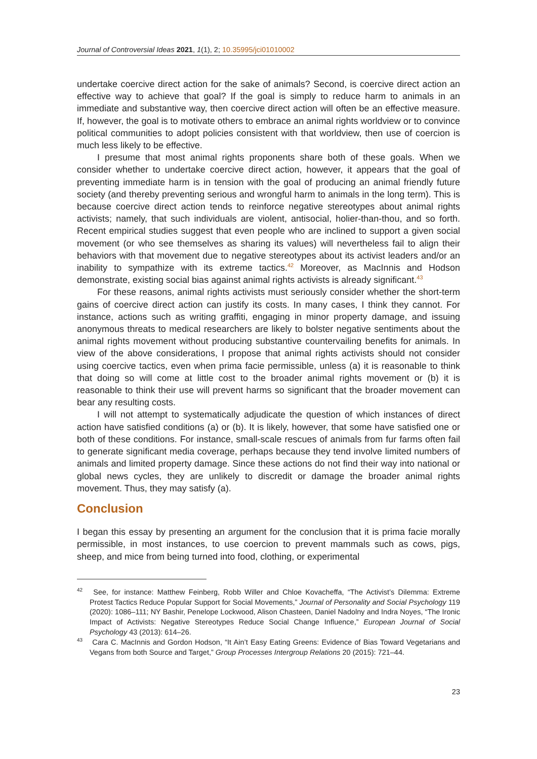Journal of Controversial Ideas 2021, 1(1), 2; 10.35995/jci01010002
undertake coercive direct action for the sake of animals? Second, is coercive direct action an effective way to achieve that goal? If the goal is simply to reduce harm to animals in an immediate and substantive way, then coercive direct action will often be an effective measure. If, however, the goal is to motivate others to embrace an animal rights worldview or to convince political communities to adopt policies consistent with that worldview, then use of coercion is much less likely to be effective.
I presume that most animal rights proponents share both of these goals. When we consider whether to undertake coercive direct action, however, it appears that the goal of preventing immediate harm is in tension with the goal of producing an animal friendly future society (and thereby preventing serious and wrongful harm to animals in the long term). This is because coercive direct action tends to reinforce negative stereotypes about animal rights activists; namely, that such individuals are violent, antisocial, holier-than-thou, and so forth. Recent empirical studies suggest that even people who are inclined to support a given social movement (or who see themselves as sharing its values) will nevertheless fail to align their behaviors with that movement due to negative stereotypes about its activist leaders and/or an inability to sympathize with its extreme tactics.<sup>42</sup> Moreover, as MacInnis and Hodson demonstrate, existing social bias against animal rights activists is already significant.<sup>43</sup>
For these reasons, animal rights activists must seriously consider whether the short-term gains of coercive direct action can justify its costs. In many cases, I think they cannot. For instance, actions such as writing graffiti, engaging in minor property damage, and issuing anonymous threats to medical researchers are likely to bolster negative sentiments about the animal rights movement without producing substantive countervailing benefits for animals. In view of the above considerations, I propose that animal rights activists should not consider using coercive tactics, even when prima facie permissible, unless (a) it is reasonable to think that doing so will come at little cost to the broader animal rights movement or (b) it is reasonable to think their use will prevent harms so significant that the broader movement can bear any resulting costs.
I will not attempt to systematically adjudicate the question of which instances of direct action have satisfied conditions (a) or (b). It is likely, however, that some have satisfied one or both of these conditions. For instance, small-scale rescues of animals from fur farms often fail to generate significant media coverage, perhaps because they tend involve limited numbers of animals and limited property damage. Since these actions do not find their way into national or global news cycles, they are unlikely to discredit or damage the broader animal rights movement. Thus, they may satisfy (a).
Conclusion
I began this essay by presenting an argument for the conclusion that it is prima facie morally permissible, in most instances, to use coercion to prevent mammals such as cows, pigs, sheep, and mice from being turned into food, clothing, or experimental
<sup>42</sup> See, for instance: Matthew Feinberg, Robb Willer and Chloe Kovacheffa, “The Activist’s Dilemma: Extreme Protest Tactics Reduce Popular Support for Social Movements,” Journal of Personality and Social Psychology 119 (2020): 1086–111; NY Bashir, Penelope Lockwood, Alison Chasteen, Daniel Nadolny and Indra Noyes, “The Ironic Impact of Activists: Negative Stereotypes Reduce Social Change Influence,” European Journal of Social Psychology 43 (2013): 614–26.
<sup>43</sup> Cara C. MacInnis and Gordon Hodson, “It Ain’t Easy Eating Greens: Evidence of Bias Toward Vegetarians and Vegans from both Source and Target,” Group Processes Intergroup Relations 20 (2015): 721–44.
23